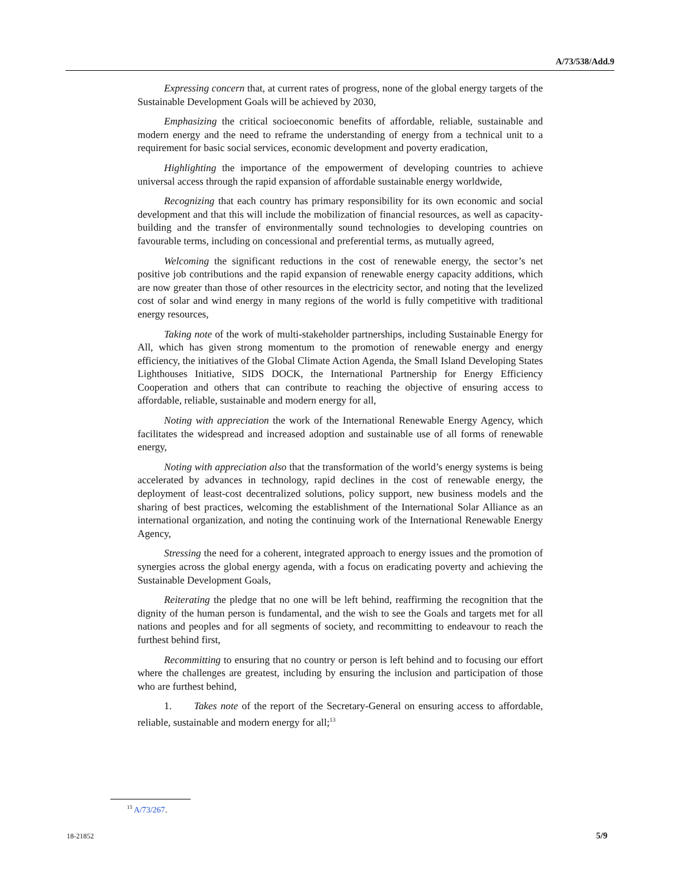A/73/538/Add.9
Expressing concern that, at current rates of progress, none of the global energy targets of the Sustainable Development Goals will be achieved by 2030,
Emphasizing the critical socioeconomic benefits of affordable, reliable, sustainable and modern energy and the need to reframe the understanding of energy from a technical unit to a requirement for basic social services, economic development and poverty eradication,
Highlighting the importance of the empowerment of developing countries to achieve universal access through the rapid expansion of affordable sustainable energy worldwide,
Recognizing that each country has primary responsibility for its own economic and social development and that this will include the mobilization of financial resources, as well as capacity-building and the transfer of environmentally sound technologies to developing countries on favourable terms, including on concessional and preferential terms, as mutually agreed,
Welcoming the significant reductions in the cost of renewable energy, the sector’s net positive job contributions and the rapid expansion of renewable energy capacity additions, which are now greater than those of other resources in the electricity sector, and noting that the levelized cost of solar and wind energy in many regions of the world is fully competitive with traditional energy resources,
Taking note of the work of multi-stakeholder partnerships, including Sustainable Energy for All, which has given strong momentum to the promotion of renewable energy and energy efficiency, the initiatives of the Global Climate Action Agenda, the Small Island Developing States Lighthouses Initiative, SIDS DOCK, the International Partnership for Energy Efficiency Cooperation and others that can contribute to reaching the objective of ensuring access to affordable, reliable, sustainable and modern energy for all,
Noting with appreciation the work of the International Renewable Energy Agency, which facilitates the widespread and increased adoption and sustainable use of all forms of renewable energy,
Noting with appreciation also that the transformation of the world’s energy systems is being accelerated by advances in technology, rapid declines in the cost of renewable energy, the deployment of least-cost decentralized solutions, policy support, new business models and the sharing of best practices, welcoming the establishment of the International Solar Alliance as an international organization, and noting the continuing work of the International Renewable Energy Agency,
Stressing the need for a coherent, integrated approach to energy issues and the promotion of synergies across the global energy agenda, with a focus on eradicating poverty and achieving the Sustainable Development Goals,
Reiterating the pledge that no one will be left behind, reaffirming the recognition that the dignity of the human person is fundamental, and the wish to see the Goals and targets met for all nations and peoples and for all segments of society, and recommitting to endeavour to reach the furthest behind first,
Recommitting to ensuring that no country or person is left behind and to focusing our effort where the challenges are greatest, including by ensuring the inclusion and participation of those who are furthest behind,
1. Takes note of the report of the Secretary-General on ensuring access to affordable, reliable, sustainable and modern energy for all;<sup>13</sup>
<sup>13</sup> A/73/267.
18-21852 5/9